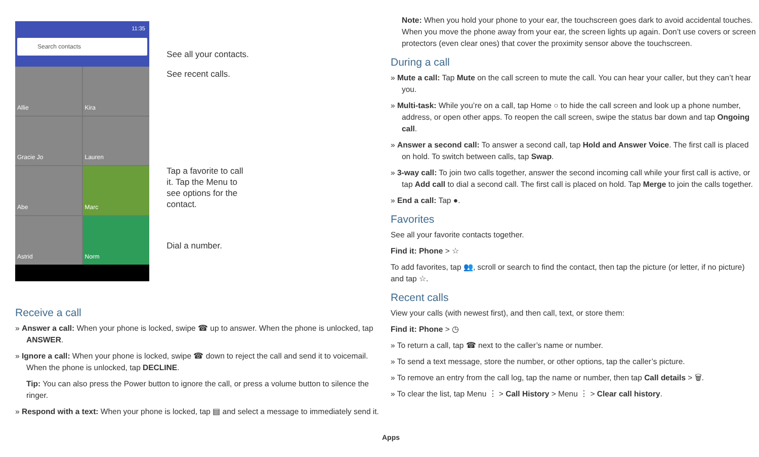11:35
Search contacts
Allie
Kira
Gracie Jo
Lauren
Abe
Marc
Astrid
Norm
See all your contacts.
See recent calls.
Tap a favorite to call
it. Tap the Menu to
see options for the
contact.
Dial a number.
Receive a call
» Answer a call: When your phone is locked, swipe ☎ up to answer. When the phone is unlocked, tap ANSWER.
» Ignore a call: When your phone is locked, swipe ☎ down to reject the call and send it to voicemail. When the phone is unlocked, tap DECLINE.
Tip: You can also press the Power button to ignore the call, or press a volume button to silence the ringer.
» Respond with a text: When your phone is locked, tap ▤ and select a message to immediately send it.
Note: When you hold your phone to your ear, the touchscreen goes dark to avoid accidental touches. When you move the phone away from your ear, the screen lights up again. Don’t use covers or screen protectors (even clear ones) that cover the proximity sensor above the touchscreen.
During a call
» Mute a call: Tap Mute on the call screen to mute the call. You can hear your caller, but they can’t hear you.
» Multi-task: While you’re on a call, tap Home ○ to hide the call screen and look up a phone number, address, or open other apps. To reopen the call screen, swipe the status bar down and tap Ongoing call.
» Answer a second call: To answer a second call, tap Hold and Answer Voice. The first call is placed on hold. To switch between calls, tap Swap.
» 3-way call: To join two calls together, answer the second incoming call while your first call is active, or tap Add call to dial a second call. The first call is placed on hold. Tap Merge to join the calls together.
» End a call: Tap ●.
Favorites
See all your favorite contacts together.
Find it: Phone > ☆
To add favorites, tap 👥, scroll or search to find the contact, then tap the picture (or letter, if no picture) and tap ☆.
Recent calls
View your calls (with newest first), and then call, text, or store them:
Find it: Phone > ◷
» To return a call, tap ☎ next to the caller’s name or number.
» To send a text message, store the number, or other options, tap the caller’s picture.
» To remove an entry from the call log, tap the name or number, then tap Call details > 🗑.
» To clear the list, tap Menu ⋮ > Call History > Menu ⋮ > Clear call history.
Apps